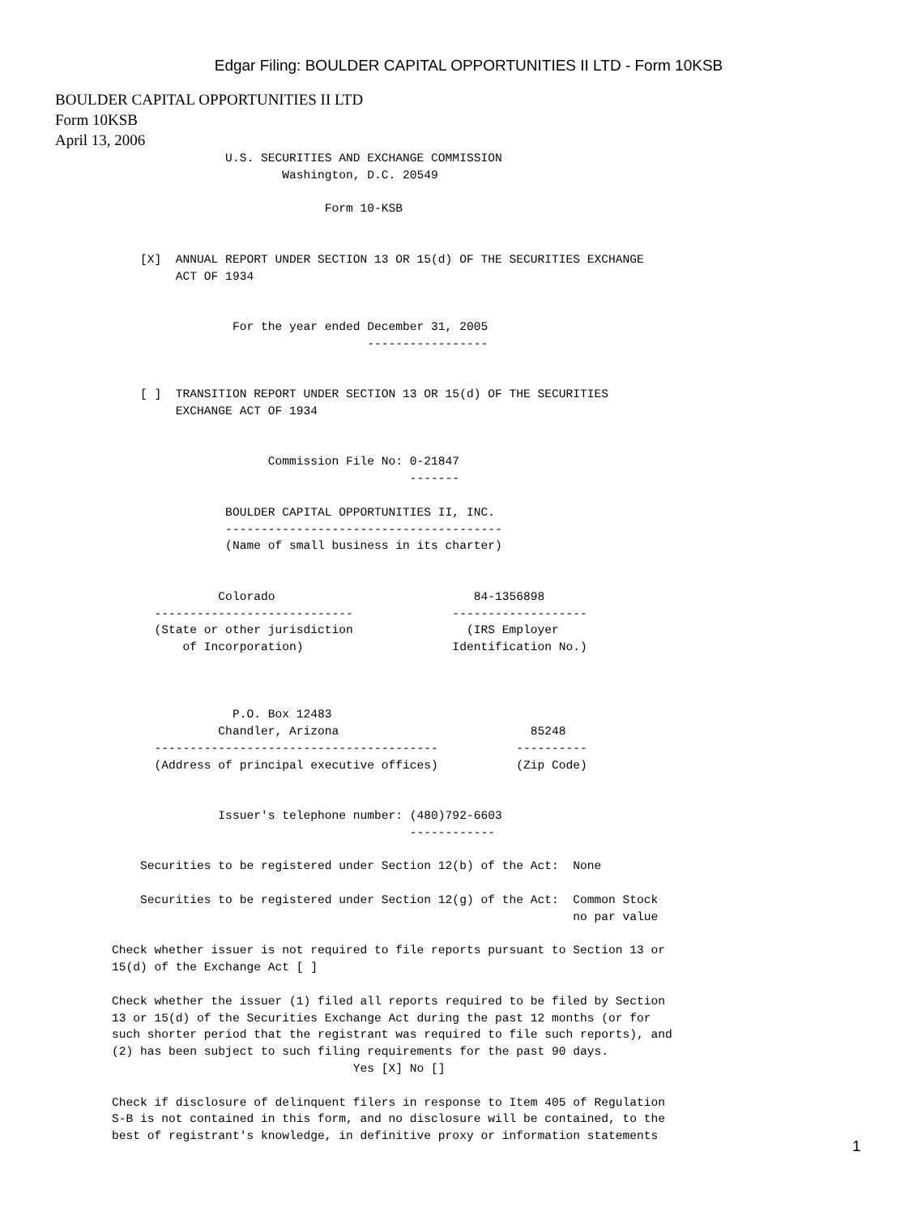Edgar Filing: BOULDER CAPITAL OPPORTUNITIES II LTD - Form 10KSB
BOULDER CAPITAL OPPORTUNITIES II LTD
Form 10KSB
April 13, 2006
                U.S. SECURITIES AND EXCHANGE COMMISSION
                        Washington, D.C. 20549

                              Form 10-KSB


    [X]  ANNUAL REPORT UNDER SECTION 13 OR 15(d) OF THE SECURITIES EXCHANGE
         ACT OF 1934


                 For the year ended December 31, 2005
                                    -----------------


    [ ]  TRANSITION REPORT UNDER SECTION 13 OR 15(d) OF THE SECURITIES
         EXCHANGE ACT OF 1934


                      Commission File No: 0-21847
                                          -------

                BOULDER CAPITAL OPPORTUNITIES II, INC.
                ---------------------------------------
                (Name of small business in its charter)


               Colorado                            84-1356898
      ----------------------------              -------------------
      (State or other jurisdiction                (IRS Employer
          of Incorporation)                     Identification No.)



                 P.O. Box 12483
               Chandler, Arizona                           85248
      ----------------------------------------           ----------
      (Address of principal executive offices)           (Zip Code)


               Issuer's telephone number: (480)792-6603
                                          ------------

    Securities to be registered under Section 12(b) of the Act:  None

    Securities to be registered under Section 12(g) of the Act:  Common Stock
                                                                 no par value

Check whether issuer is not required to file reports pursuant to Section 13 or
15(d) of the Exchange Act [ ]

Check whether the issuer (1) filed all reports required to be filed by Section
13 or 15(d) of the Securities Exchange Act during the past 12 months (or for
such shorter period that the registrant was required to file such reports), and
(2) has been subject to such filing requirements for the past 90 days.
                                  Yes [X] No []

Check if disclosure of delinquent filers in response to Item 405 of Regulation
S-B is not contained in this form, and no disclosure will be contained, to the
best of registrant's knowledge, in definitive proxy or information statements
1